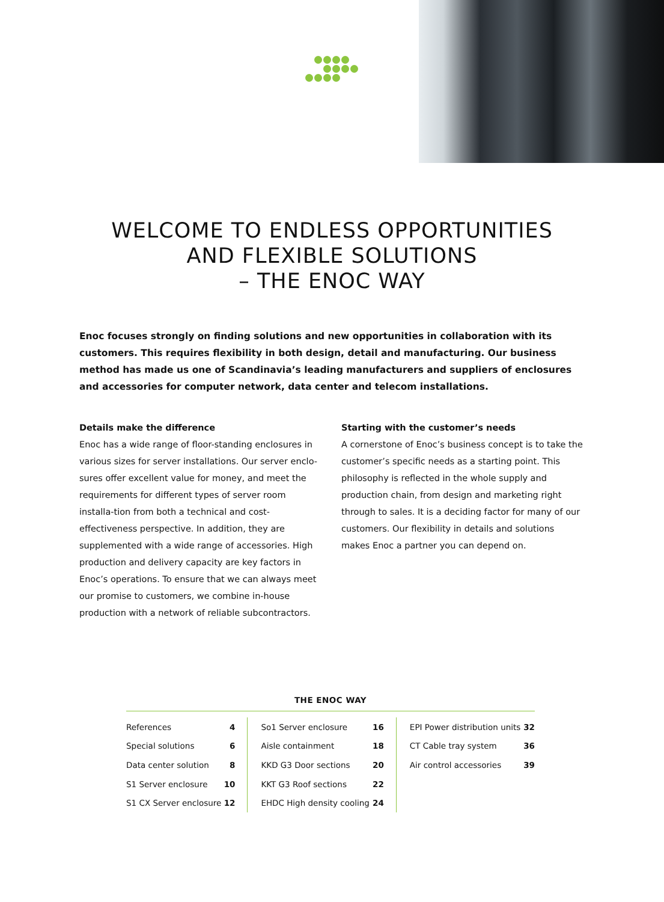WELCOME TO ENDLESS OPPORTUNITIES
AND FLEXIBLE SOLUTIONS
– THE ENOC WAY
Enoc focuses strongly on finding solutions and new opportunities in collaboration with its customers. This requires flexibility in both design, detail and manufacturing. Our business method has made us one of Scandinavia’s leading manufacturers and suppliers of enclosures and accessories for computer network, data center and telecom installations.
Details make the difference
Enoc has a wide range of floor-standing enclosures in various sizes for server installations. Our server enclo-sures offer excellent value for money, and meet the requirements for different types of server room installa-tion from both a technical and cost-effectiveness perspective. In addition, they are supplemented with a wide range of accessories. High production and delivery capacity are key factors in Enoc’s operations. To ensure that we can always meet our promise to customers, we combine in-house production with a network of reliable subcontractors.
Starting with the customer’s needs
A cornerstone of Enoc’s business concept is to take the customer’s specific needs as a starting point. This philosophy is reflected in the whole supply and production chain, from design and marketing right through to sales. It is a deciding factor for many of our customers. Our flexibility in details and solutions makes Enoc a partner you can depend on.
THE ENOC WAY
| References | 4 | So1 Server enclosure | 16 | EPI Power distribution units | 32 |
| Special solutions | 6 | Aisle containment | 18 | CT Cable tray system | 36 |
| Data center solution | 8 | KKD G3 Door sections | 20 | Air control accessories | 39 |
| S1 Server enclosure | 10 | KKT G3 Roof sections | 22 | | |
| S1 CX Server enclosure | 12 | EHDC High density cooling | 24 | | |